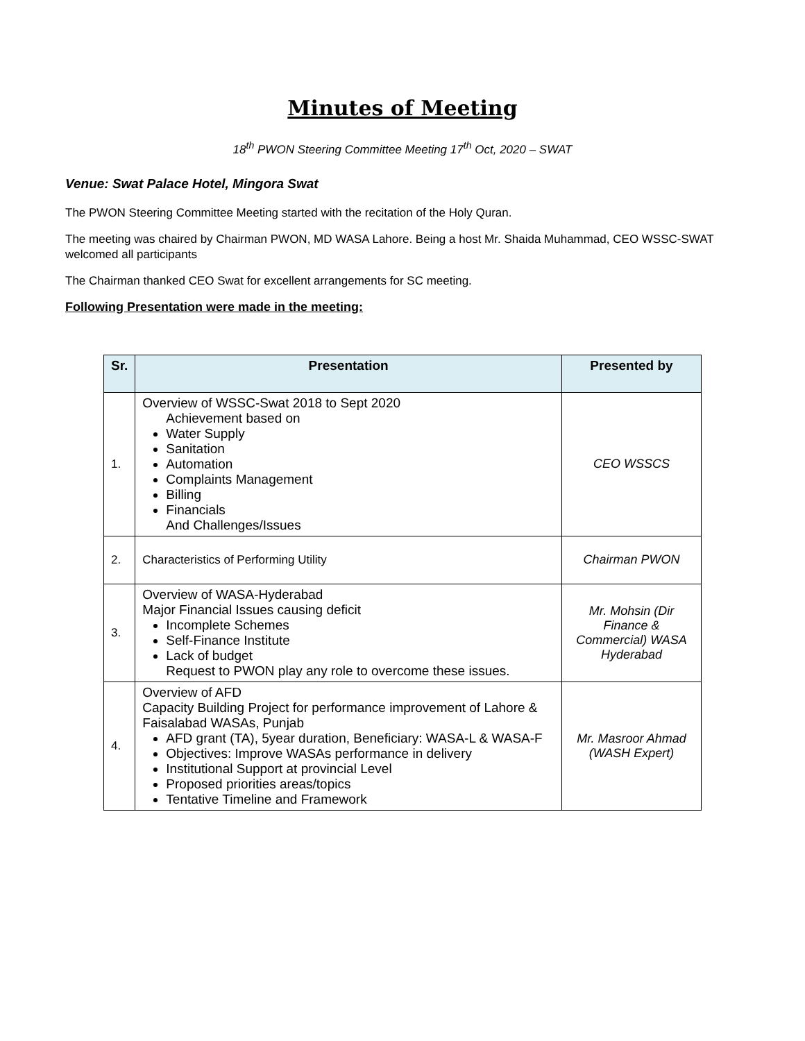Minutes of Meeting
18<sup>th</sup> PWON Steering Committee Meeting 17<sup>th</sup> Oct, 2020 – SWAT
Venue: Swat Palace Hotel, Mingora Swat
The PWON Steering Committee Meeting started with the recitation of the Holy Quran.
The meeting was chaired by Chairman PWON, MD WASA Lahore. Being a host Mr. Shaida Muhammad, CEO WSSC-SWAT welcomed all participants
The Chairman thanked CEO Swat for excellent arrangements for SC meeting.
Following Presentation were made in the meeting:
| Sr. | Presentation | Presented by |
| --- | --- | --- |
| 1. | Overview of WSSC-Swat 2018 to Sept 2020 Achievement based on Water Supply Sanitation Automation Complaints Management Billing Financials And Challenges/Issues | CEO WSSCS |
| 2. | Characteristics of Performing Utility | Chairman PWON |
| 3. | Overview of WASA-Hyderabad Major Financial Issues causing deficit Incomplete Schemes Self-Finance Institute Lack of budget Request to PWON play any role to overcome these issues. | Mr. Mohsin (Dir Finance & Commercial) WASA Hyderabad |
| 4. | Overview of AFD Capacity Building Project for performance improvement of Lahore & Faisalabad WASAs, Punjab AFD grant (TA), 5year duration, Beneficiary: WASA-L & WASA-F Objectives: Improve WASAs performance in delivery Institutional Support at provincial Level Proposed priorities areas/topics Tentative Timeline and Framework | Mr. Masroor Ahmad (WASH Expert) |